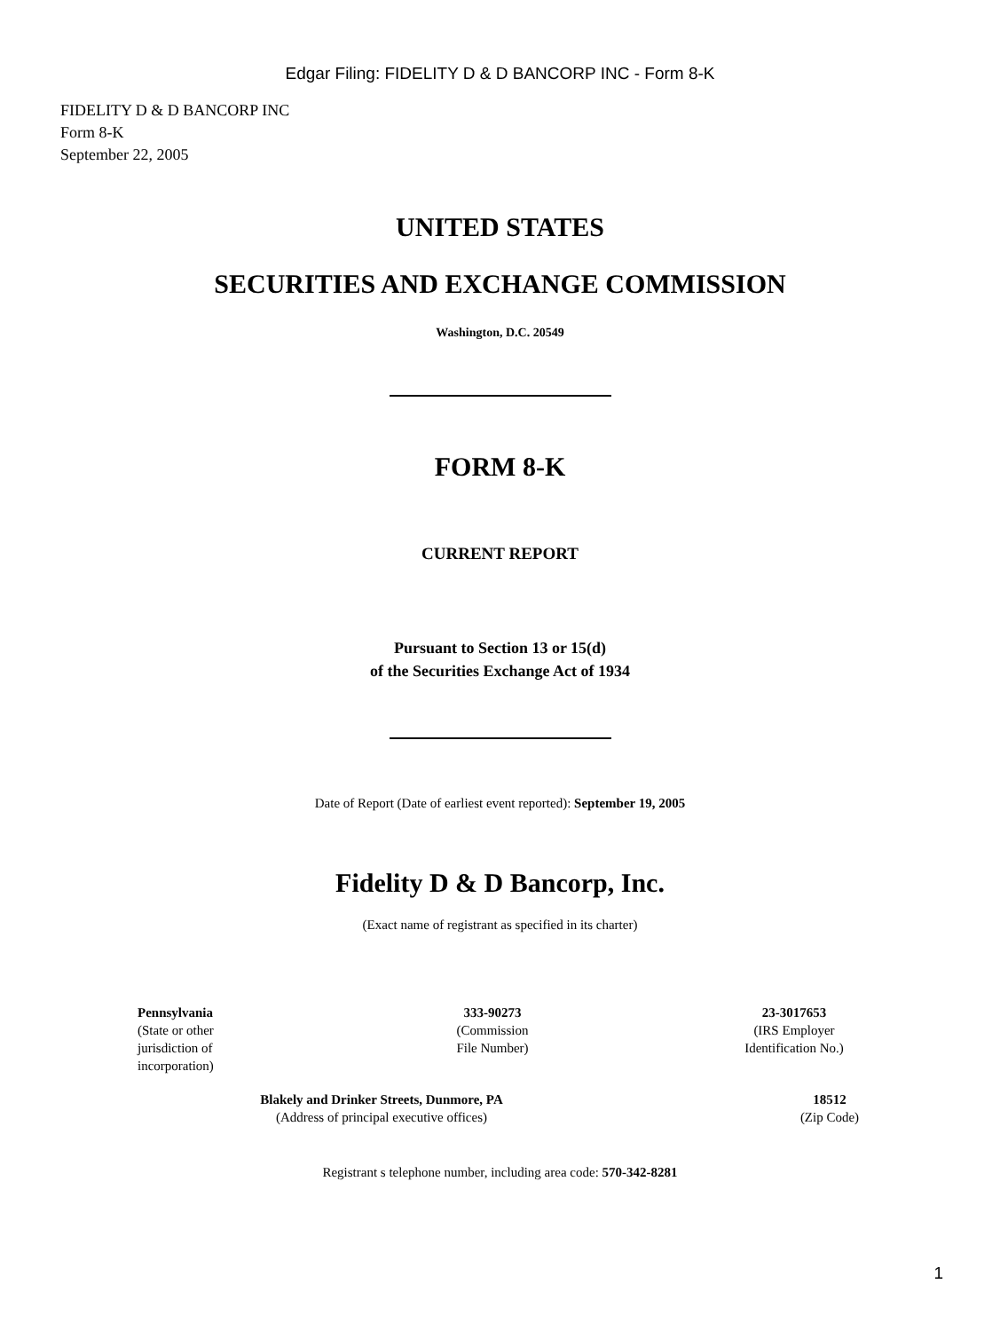Edgar Filing: FIDELITY D & D BANCORP INC - Form 8-K
FIDELITY D & D BANCORP INC
Form 8-K
September 22, 2005
UNITED STATES
SECURITIES AND EXCHANGE COMMISSION
Washington, D.C. 20549
FORM 8-K
CURRENT REPORT
Pursuant to Section 13 or 15(d)
of the Securities Exchange Act of 1934
Date of Report (Date of earliest event reported): September 19, 2005
Fidelity D & D Bancorp, Inc.
(Exact name of registrant as specified in its charter)
| Pennsylvania (State or other jurisdiction of incorporation) | 333-90273 (Commission File Number) | 23-3017653 (IRS Employer Identification No.) |
| Blakely and Drinker Streets, Dunmore, PA (Address of principal executive offices) | 18512 (Zip Code) |
Registrant s telephone number, including area code: 570-342-8281
1